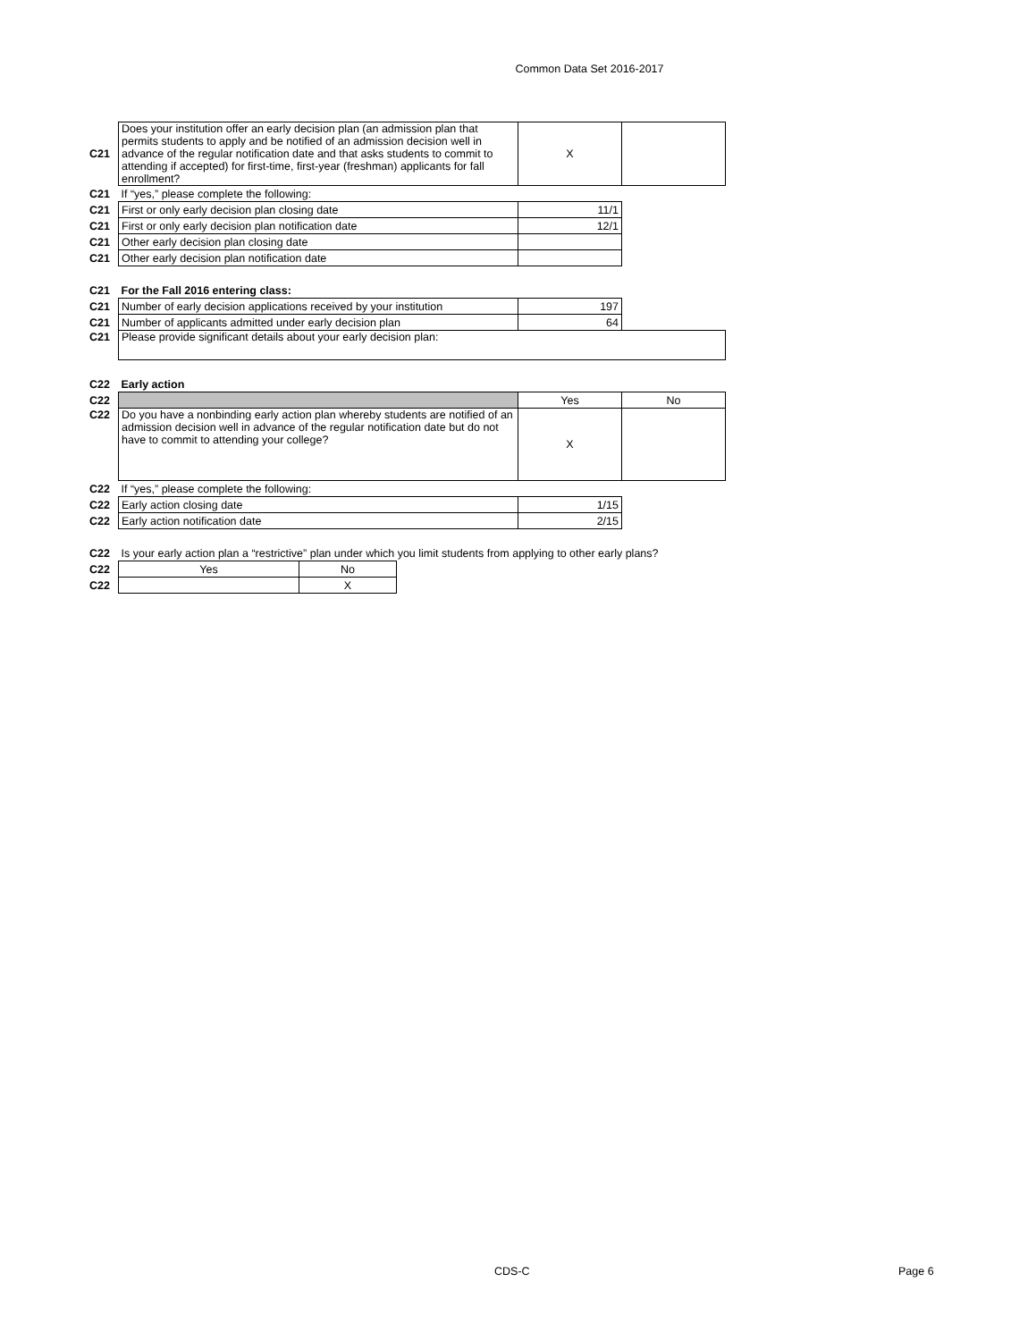Common Data Set 2016-2017
| C21 | Does your institution offer an early decision plan (an admission plan that permits students to apply and be notified of an admission decision well in advance of the regular notification date and that asks students to commit to attending if accepted) for first-time, first-year (freshman) applicants for fall enrollment? | X | |
| C21 | If “yes,” please complete the following: | | |
| C21 | First or only early decision plan closing date | 11/1 | |
| C21 | First or only early decision plan notification date | 12/1 | |
| C21 | Other early decision plan closing date | | |
| C21 | Other early decision plan notification date | | |
| C21 | For the Fall 2016 entering class: | | |
| C21 | Number of early decision applications received by your institution | 197 | |
| C21 | Number of applicants admitted under early decision plan | 64 | |
| C21 | Please provide significant details about your early decision plan: | | |
| C22 | Early action | | |
| C22 | | Yes | No |
| C22 | Do you have a nonbinding early action plan whereby students are notified of an admission decision well in advance of the regular notification date but do not have to commit to attending your college? | X | |
| C22 | If “yes,” please complete the following: | | |
| C22 | Early action closing date | 1/15 | |
| C22 | Early action notification date | 2/15 | |
| C22 | Is your early action plan a “restrictive” plan under which you limit students from applying to other early plans? | | |
| C22 | Yes | No |
| C22 | | X |
CDS-C Page 6